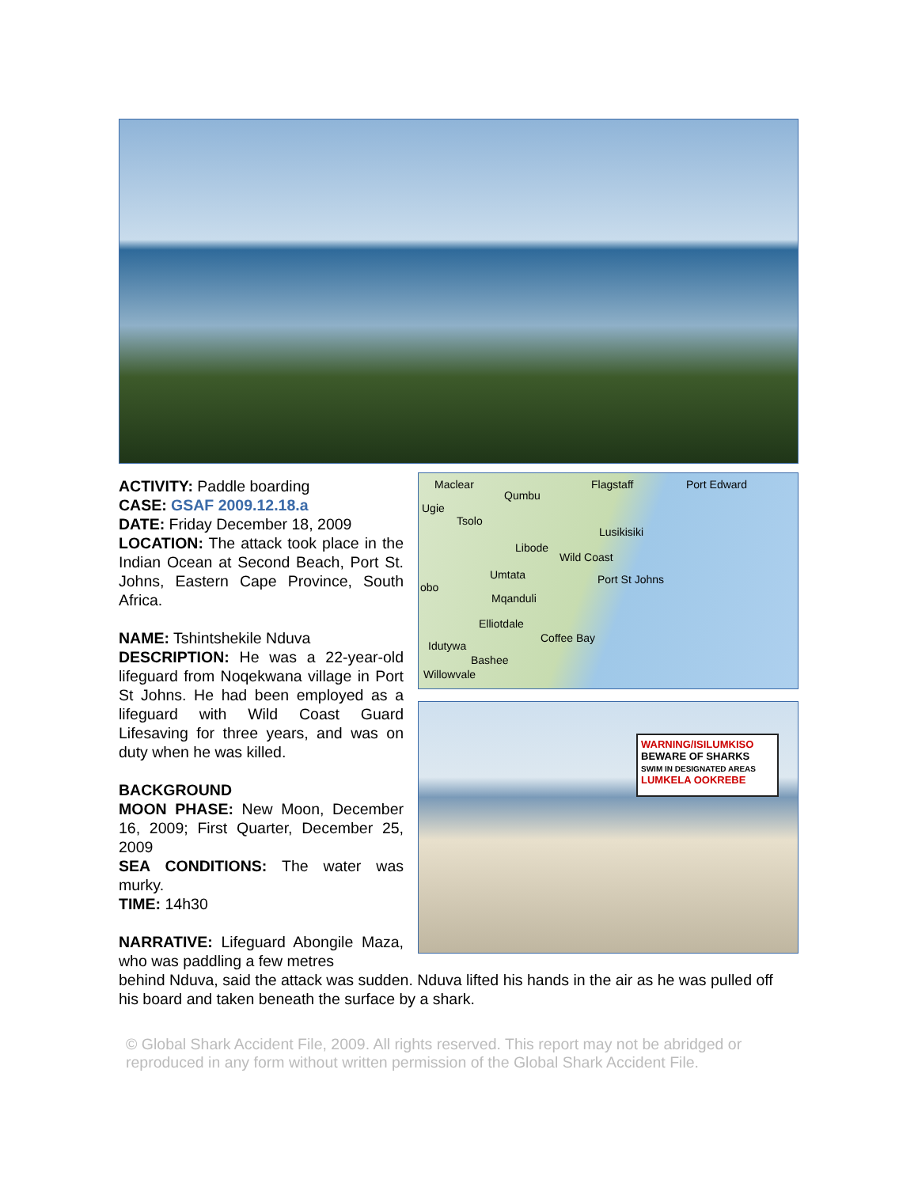Maclear
Qumbu
Flagstaff Port Edward
Ugie
Tsolo
Lusikisiki
Libode
Wild Coast
Umtata Port St Johns
obo
Mqanduli
Elliotdale
Coffee Bay
Idutywa
Bashee
Willowvale
WARNING/ISILUMKISO
BEWARE OF SHARKS
SWIM IN DESIGNATED AREAS
LUMKELA OOKREBE
ACTIVITY: Paddle boarding
CASE: GSAF 2009.12.18.a
DATE: Friday December 18, 2009
LOCATION: The attack took place in the Indian Ocean at Second Beach, Port St. Johns, Eastern Cape Province, South Africa.
NAME: Tshintshekile Nduva
DESCRIPTION: He was a 22-year-old lifeguard from Noqekwana village in Port St Johns. He had been employed as a lifeguard with Wild Coast Guard Lifesaving for three years, and was on duty when he was killed.
BACKGROUND
MOON PHASE: New Moon, December 16, 2009; First Quarter, December 25, 2009
SEA CONDITIONS: The water was murky.
TIME: 14h30
NARRATIVE: Lifeguard Abongile Maza, who was paddling a few metres
behind Nduva, said the attack was sudden. Nduva lifted his hands in the air as he was pulled off his board and taken beneath the surface by a shark.
© Global Shark Accident File, 2009. All rights reserved. This report may not be abridged or reproduced in any form without written permission of the Global Shark Accident File.